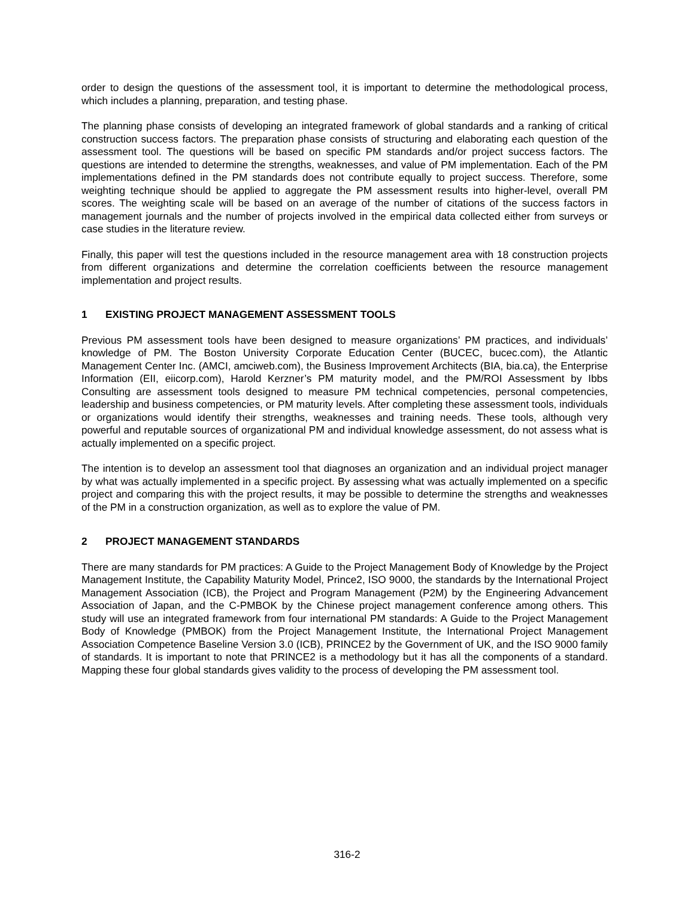order to design the questions of the assessment tool, it is important to determine the methodological process, which includes a planning, preparation, and testing phase.
The planning phase consists of developing an integrated framework of global standards and a ranking of critical construction success factors. The preparation phase consists of structuring and elaborating each question of the assessment tool. The questions will be based on specific PM standards and/or project success factors. The questions are intended to determine the strengths, weaknesses, and value of PM implementation. Each of the PM implementations defined in the PM standards does not contribute equally to project success. Therefore, some weighting technique should be applied to aggregate the PM assessment results into higher-level, overall PM scores. The weighting scale will be based on an average of the number of citations of the success factors in management journals and the number of projects involved in the empirical data collected either from surveys or case studies in the literature review.
Finally, this paper will test the questions included in the resource management area with 18 construction projects from different organizations and determine the correlation coefficients between the resource management implementation and project results.
1 EXISTING PROJECT MANAGEMENT ASSESSMENT TOOLS
Previous PM assessment tools have been designed to measure organizations’ PM practices, and individuals’ knowledge of PM. The Boston University Corporate Education Center (BUCEC, bucec.com), the Atlantic Management Center Inc. (AMCI, amciweb.com), the Business Improvement Architects (BIA, bia.ca), the Enterprise Information (EII, eiicorp.com), Harold Kerzner’s PM maturity model, and the PM/ROI Assessment by Ibbs Consulting are assessment tools designed to measure PM technical competencies, personal competencies, leadership and business competencies, or PM maturity levels. After completing these assessment tools, individuals or organizations would identify their strengths, weaknesses and training needs. These tools, although very powerful and reputable sources of organizational PM and individual knowledge assessment, do not assess what is actually implemented on a specific project.
The intention is to develop an assessment tool that diagnoses an organization and an individual project manager by what was actually implemented in a specific project. By assessing what was actually implemented on a specific project and comparing this with the project results, it may be possible to determine the strengths and weaknesses of the PM in a construction organization, as well as to explore the value of PM.
2 PROJECT MANAGEMENT STANDARDS
There are many standards for PM practices: A Guide to the Project Management Body of Knowledge by the Project Management Institute, the Capability Maturity Model, Prince2, ISO 9000, the standards by the International Project Management Association (ICB), the Project and Program Management (P2M) by the Engineering Advancement Association of Japan, and the C-PMBOK by the Chinese project management conference among others. This study will use an integrated framework from four international PM standards: A Guide to the Project Management Body of Knowledge (PMBOK) from the Project Management Institute, the International Project Management Association Competence Baseline Version 3.0 (ICB), PRINCE2 by the Government of UK, and the ISO 9000 family of standards. It is important to note that PRINCE2 is a methodology but it has all the components of a standard. Mapping these four global standards gives validity to the process of developing the PM assessment tool.
316-2